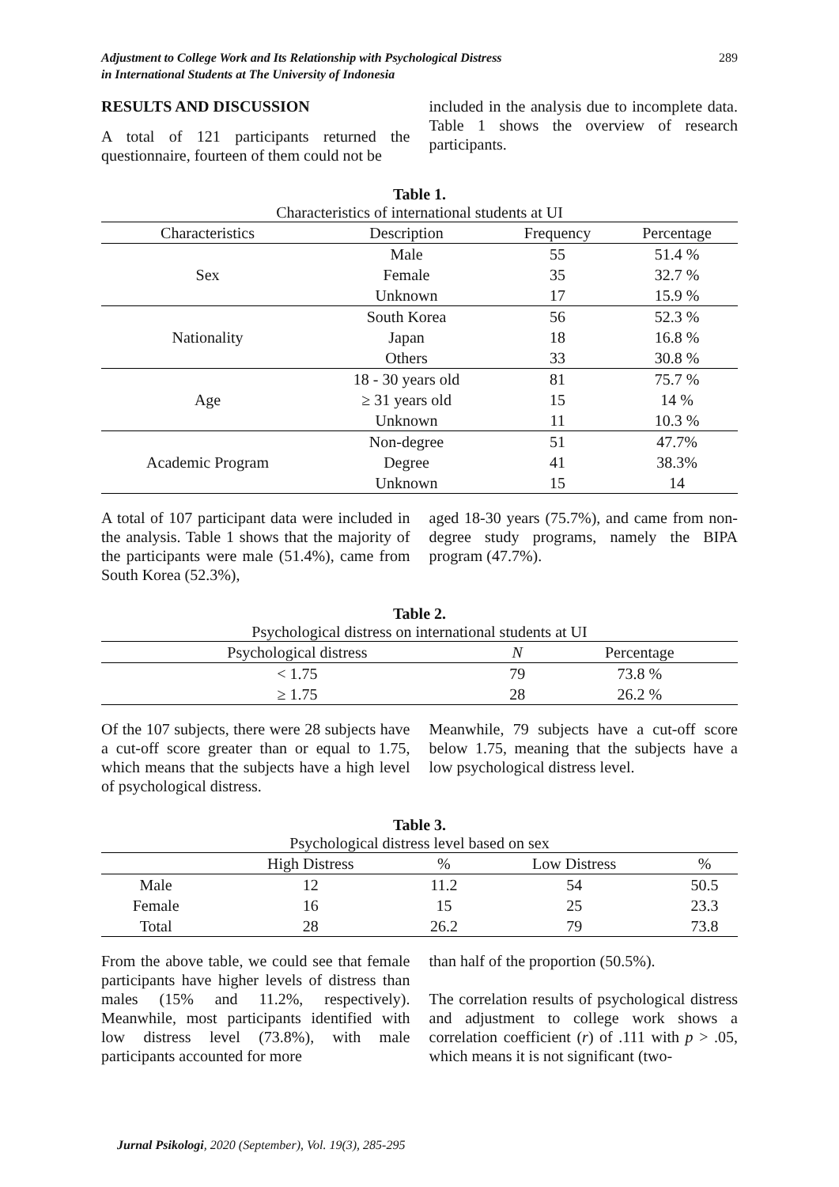Adjustment to College Work and Its Relationship with Psychological Distress
in International Students at The University of Indonesia
289
RESULTS AND DISCUSSION
A total of 121 participants returned the questionnaire, fourteen of them could not be
included in the analysis due to incomplete data. Table 1 shows the overview of research participants.
Table 1.
Characteristics of international students at UI
| Characteristics | Description | Frequency | Percentage |
| --- | --- | --- | --- |
| Sex | Male | 55 | 51.4 % |
| | Female | 35 | 32.7 % |
| | Unknown | 17 | 15.9 % |
| Nationality | South Korea | 56 | 52.3 % |
| | Japan | 18 | 16.8 % |
| | Others | 33 | 30.8 % |
| Age | 18 - 30 years old | 81 | 75.7 % |
| | ≥ 31 years old | 15 | 14 % |
| | Unknown | 11 | 10.3 % |
| Academic Program | Non-degree | 51 | 47.7% |
| | Degree | 41 | 38.3% |
| | Unknown | 15 | 14 |
A total of 107 participant data were included in the analysis. Table 1 shows that the majority of the participants were male (51.4%), came from South Korea (52.3%),
aged 18-30 years (75.7%), and came from non-degree study programs, namely the BIPA program (47.7%).
Table 2.
Psychological distress on international students at UI
| Psychological distress | N | Percentage |
| --- | --- | --- |
| < 1.75 | 79 | 73.8 % |
| ≥ 1.75 | 28 | 26.2 % |
Of the 107 subjects, there were 28 subjects have a cut-off score greater than or equal to 1.75, which means that the subjects have a high level of psychological distress.
Meanwhile, 79 subjects have a cut-off score below 1.75, meaning that the subjects have a low psychological distress level.
Table 3.
Psychological distress level based on sex
| | High Distress | % | Low Distress | % |
| --- | --- | --- | --- | --- |
| Male | 12 | 11.2 | 54 | 50.5 |
| Female | 16 | 15 | 25 | 23.3 |
| Total | 28 | 26.2 | 79 | 73.8 |
From the above table, we could see that female participants have higher levels of distress than males (15% and 11.2%, respectively). Meanwhile, most participants identified with low distress level (73.8%), with male participants accounted for more
than half of the proportion (50.5%).
The correlation results of psychological distress and adjustment to college work shows a correlation coefficient (r) of .111 with p > .05, which means it is not significant (two-
Jurnal Psikologi, 2020 (September), Vol. 19(3), 285-295